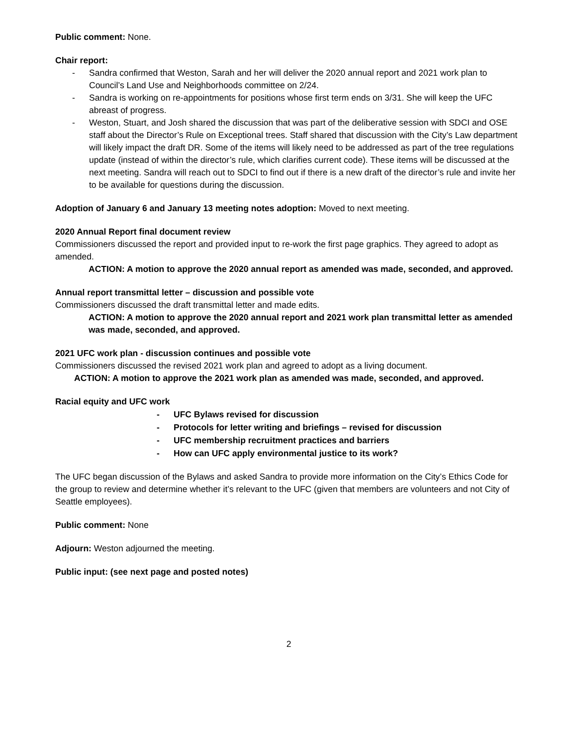Public comment: None.
Chair report:
- Sandra confirmed that Weston, Sarah and her will deliver the 2020 annual report and 2021 work plan to Council’s Land Use and Neighborhoods committee on 2/24.
- Sandra is working on re-appointments for positions whose first term ends on 3/31. She will keep the UFC abreast of progress.
- Weston, Stuart, and Josh shared the discussion that was part of the deliberative session with SDCI and OSE staff about the Director’s Rule on Exceptional trees. Staff shared that discussion with the City’s Law department will likely impact the draft DR. Some of the items will likely need to be addressed as part of the tree regulations update (instead of within the director’s rule, which clarifies current code). These items will be discussed at the next meeting. Sandra will reach out to SDCI to find out if there is a new draft of the director’s rule and invite her to be available for questions during the discussion.
Adoption of January 6 and January 13 meeting notes adoption: Moved to next meeting.
2020 Annual Report final document review
Commissioners discussed the report and provided input to re-work the first page graphics. They agreed to adopt as amended.
ACTION: A motion to approve the 2020 annual report as amended was made, seconded, and approved.
Annual report transmittal letter – discussion and possible vote
Commissioners discussed the draft transmittal letter and made edits.
ACTION: A motion to approve the 2020 annual report and 2021 work plan transmittal letter as amended was made, seconded, and approved.
2021 UFC work plan - discussion continues and possible vote
Commissioners discussed the revised 2021 work plan and agreed to adopt as a living document.
ACTION: A motion to approve the 2021 work plan as amended was made, seconded, and approved.
Racial equity and UFC work
- UFC Bylaws revised for discussion
- Protocols for letter writing and briefings – revised for discussion
- UFC membership recruitment practices and barriers
- How can UFC apply environmental justice to its work?
The UFC began discussion of the Bylaws and asked Sandra to provide more information on the City’s Ethics Code for the group to review and determine whether it’s relevant to the UFC (given that members are volunteers and not City of Seattle employees).
Public comment: None
Adjourn: Weston adjourned the meeting.
Public input: (see next page and posted notes)
2